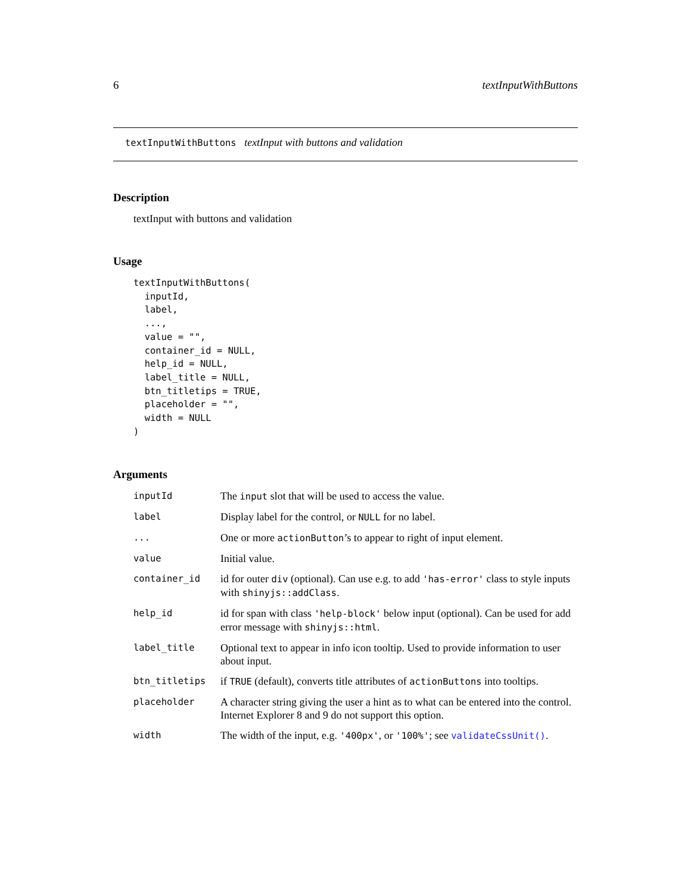6 textInputWithButtons
textInputWithButtons textInput with buttons and validation
Description
textInput with buttons and validation
Usage
textInputWithButtons(
  inputId,
  label,
  ...,
  value = "",
  container_id = NULL,
  help_id = NULL,
  label_title = NULL,
  btn_titletips = TRUE,
  placeholder = "",
  width = NULL
)
Arguments
| inputId | The input slot that will be used to access the value. |
| label | Display label for the control, or NULL for no label. |
| ... | One or more actionButton ’s to appear to right of input element. |
| value | Initial value. |
| container_id | id for outer div (optional). Can use e.g. to add 'has-error' class to style inputs with shinyjs::addClass . |
| help_id | id for span with class 'help-block' below input (optional). Can be used for add error message with shinyjs::html . |
| label_title | Optional text to appear in info icon tooltip. Used to provide information to user about input. |
| btn_titletips | if TRUE (default), converts title attributes of actionButtons into tooltips. |
| placeholder | A character string giving the user a hint as to what can be entered into the control. Internet Explorer 8 and 9 do not support this option. |
| width | The width of the input, e.g. '400px' , or '100%' ; see validateCssUnit() . |